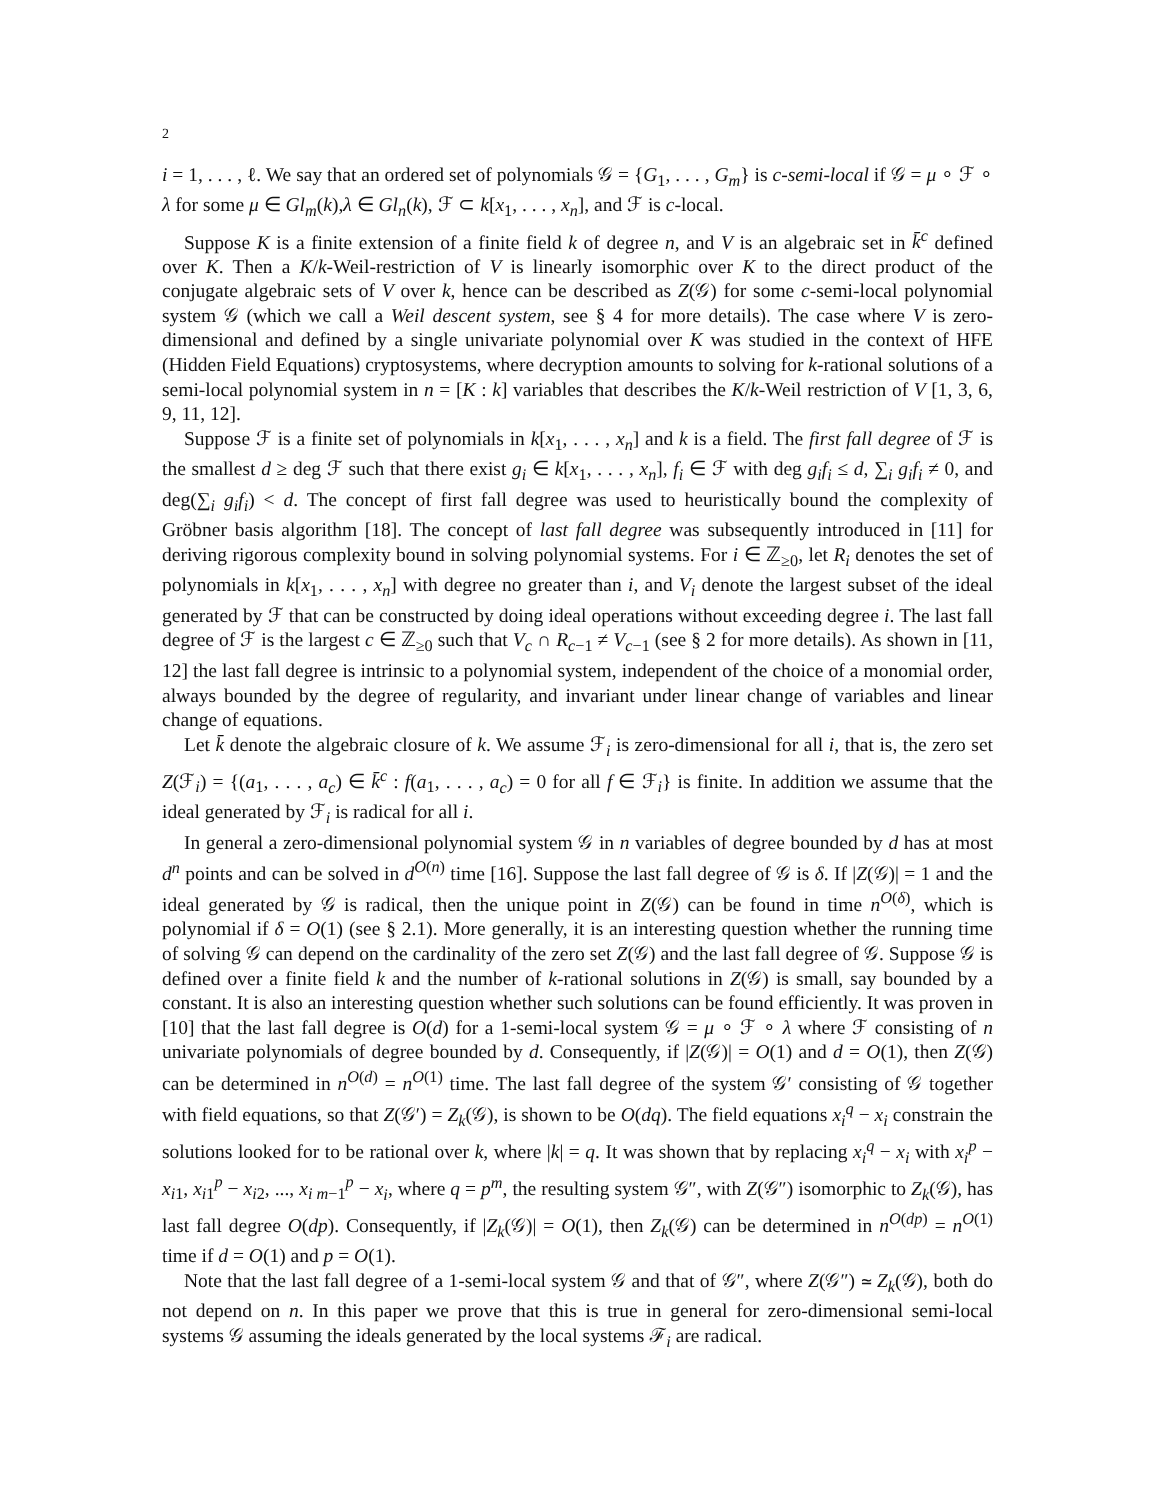2
i = 1, . . . , ℓ. We say that an ordered set of polynomials 𝒢 = {G<sub>1</sub>, . . . , G<sub>m</sub>} is c-semi-local if 𝒢 = μ ∘ ℱ ∘ λ for some μ ∈ Gl<sub>m</sub>(k),λ ∈ Gl<sub>n</sub>(k), ℱ ⊂ k[x<sub>1</sub>, . . . , x<sub>n</sub>], and ℱ is c-local.
Suppose K is a finite extension of a finite field k of degree n, and V is an algebraic set in k̄<sup>c</sup> defined over K. Then a K/k-Weil-restriction of V is linearly isomorphic over K to the direct product of the conjugate algebraic sets of V over k, hence can be described as Z(𝒢) for some c-semi-local polynomial system 𝒢 (which we call a Weil descent system, see § 4 for more details). The case where V is zero-dimensional and defined by a single univariate polynomial over K was studied in the context of HFE (Hidden Field Equations) cryptosystems, where decryption amounts to solving for k-rational solutions of a semi-local polynomial system in n = [K : k] variables that describes the K/k-Weil restriction of V [1, 3, 6, 9, 11, 12].
Suppose ℱ is a finite set of polynomials in k[x<sub>1</sub>, . . . , x<sub>n</sub>] and k is a field. The first fall degree of ℱ is the smallest d ≥ deg ℱ such that there exist g<sub>i</sub> ∈ k[x<sub>1</sub>, . . . , x<sub>n</sub>], f<sub>i</sub> ∈ ℱ with deg g<sub>i</sub>f<sub>i</sub> ≤ d, ∑<sub>i</sub> g<sub>i</sub>f<sub>i</sub> ≠ 0, and deg(∑<sub>i</sub> g<sub>i</sub>f<sub>i</sub>) < d. The concept of first fall degree was used to heuristically bound the complexity of Gröbner basis algorithm [18]. The concept of last fall degree was subsequently introduced in [11] for deriving rigorous complexity bound in solving polynomial systems. For i ∈ ℤ<sub>≥0</sub>, let R<sub>i</sub> denotes the set of polynomials in k[x<sub>1</sub>, . . . , x<sub>n</sub>] with degree no greater than i, and V<sub>i</sub> denote the largest subset of the ideal generated by ℱ that can be constructed by doing ideal operations without exceeding degree i. The last fall degree of ℱ is the largest c ∈ ℤ<sub>≥0</sub> such that V<sub>c</sub> ∩ R<sub>c−1</sub> ≠ V<sub>c−1</sub> (see § 2 for more details). As shown in [11, 12] the last fall degree is intrinsic to a polynomial system, independent of the choice of a monomial order, always bounded by the degree of regularity, and invariant under linear change of variables and linear change of equations.
Let k̄ denote the algebraic closure of k. We assume ℱ<sub>i</sub> is zero-dimensional for all i, that is, the zero set Z(ℱ<sub>i</sub>) = {(a<sub>1</sub>, . . . , a<sub>c</sub>) ∈ k̄<sup>c</sup> : f(a<sub>1</sub>, . . . , a<sub>c</sub>) = 0 for all f ∈ ℱ<sub>i</sub>} is finite. In addition we assume that the ideal generated by ℱ<sub>i</sub> is radical for all i.
In general a zero-dimensional polynomial system 𝒢 in n variables of degree bounded by d has at most d<sup>n</sup> points and can be solved in d<sup>O(n)</sup> time [16]. Suppose the last fall degree of 𝒢 is δ. If |Z(𝒢)| = 1 and the ideal generated by 𝒢 is radical, then the unique point in Z(𝒢) can be found in time n<sup>O(δ)</sup>, which is polynomial if δ = O(1) (see § 2.1). More generally, it is an interesting question whether the running time of solving 𝒢 can depend on the cardinality of the zero set Z(𝒢) and the last fall degree of 𝒢. Suppose 𝒢 is defined over a finite field k and the number of k-rational solutions in Z(𝒢) is small, say bounded by a constant. It is also an interesting question whether such solutions can be found efficiently. It was proven in [10] that the last fall degree is O(d) for a 1-semi-local system 𝒢 = μ ∘ ℱ ∘ λ where ℱ consisting of n univariate polynomials of degree bounded by d. Consequently, if |Z(𝒢)| = O(1) and d = O(1), then Z(𝒢) can be determined in n<sup>O(d)</sup> = n<sup>O(1)</sup> time. The last fall degree of the system 𝒢′ consisting of 𝒢 together with field equations, so that Z(𝒢′) = Z<sub>k</sub>(𝒢), is shown to be O(dq). The field equations x<sub>i</sub><sup>q</sup> − x<sub>i</sub> constrain the solutions looked for to be rational over k, where |k| = q. It was shown that by replacing x<sub>i</sub><sup>q</sup> − x<sub>i</sub> with x<sub>i</sub><sup>p</sup> − x<sub>i1</sub>, x<sub>i1</sub><sup>p</sup> − x<sub>i2</sub>, ..., x<sub>i m−1</sub><sup>p</sup> − x<sub>i</sub>, where q = p<sup>m</sup>, the resulting system 𝒢″, with Z(𝒢″) isomorphic to Z<sub>k</sub>(𝒢), has last fall degree O(dp). Consequently, if |Z<sub>k</sub>(𝒢)| = O(1), then Z<sub>k</sub>(𝒢) can be determined in n<sup>O(dp)</sup> = n<sup>O(1)</sup> time if d = O(1) and p = O(1).
Note that the last fall degree of a 1-semi-local system 𝒢 and that of 𝒢″, where Z(𝒢″) ≃ Z<sub>k</sub>(𝒢), both do not depend on n. In this paper we prove that this is true in general for zero-dimensional semi-local systems 𝒢 assuming the ideals generated by the local systems ℱ<sub>i</sub> are radical.